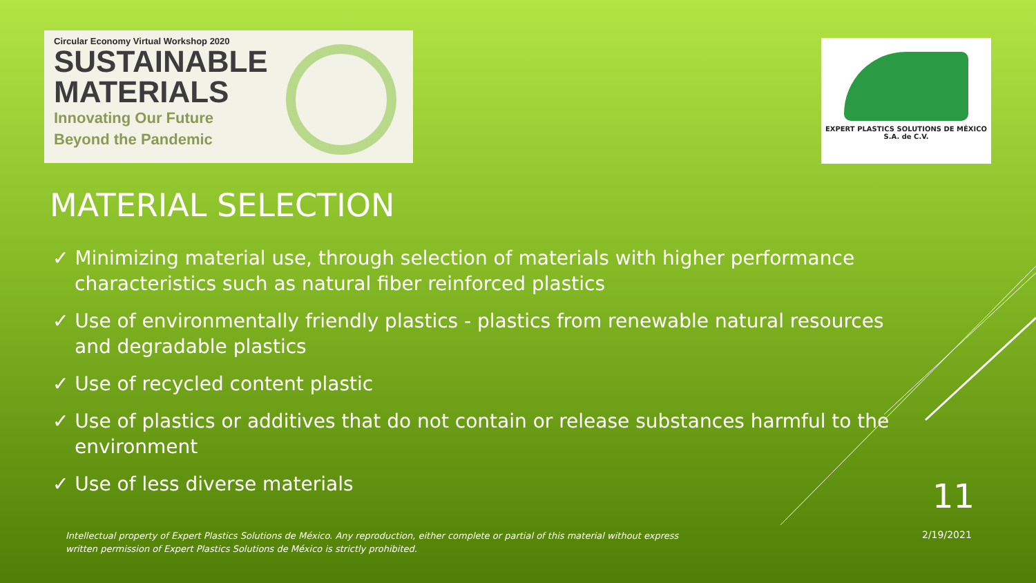Circular Economy Virtual Workshop 2020
SUSTAINABLE
MATERIALS
Innovating Our Future
Beyond the Pandemic
EXPERT PLASTICS SOLUTIONS DE MÉXICO
S.A. de C.V.
MATERIAL SELECTION
✓ Minimizing material use, through selection of materials with higher performance characteristics such as natural fiber reinforced plastics
✓ Use of environmentally friendly plastics - plastics from renewable natural resources and degradable plastics
✓ Use of recycled content plastic
✓ Use of plastics or additives that do not contain or release substances harmful to the environment
✓ Use of less diverse materials
11
Intellectual property of Expert Plastics Solutions de México. Any reproduction, either complete or partial of this material without express written permission of Expert Plastics Solutions de México is strictly prohibited.
2/19/2021